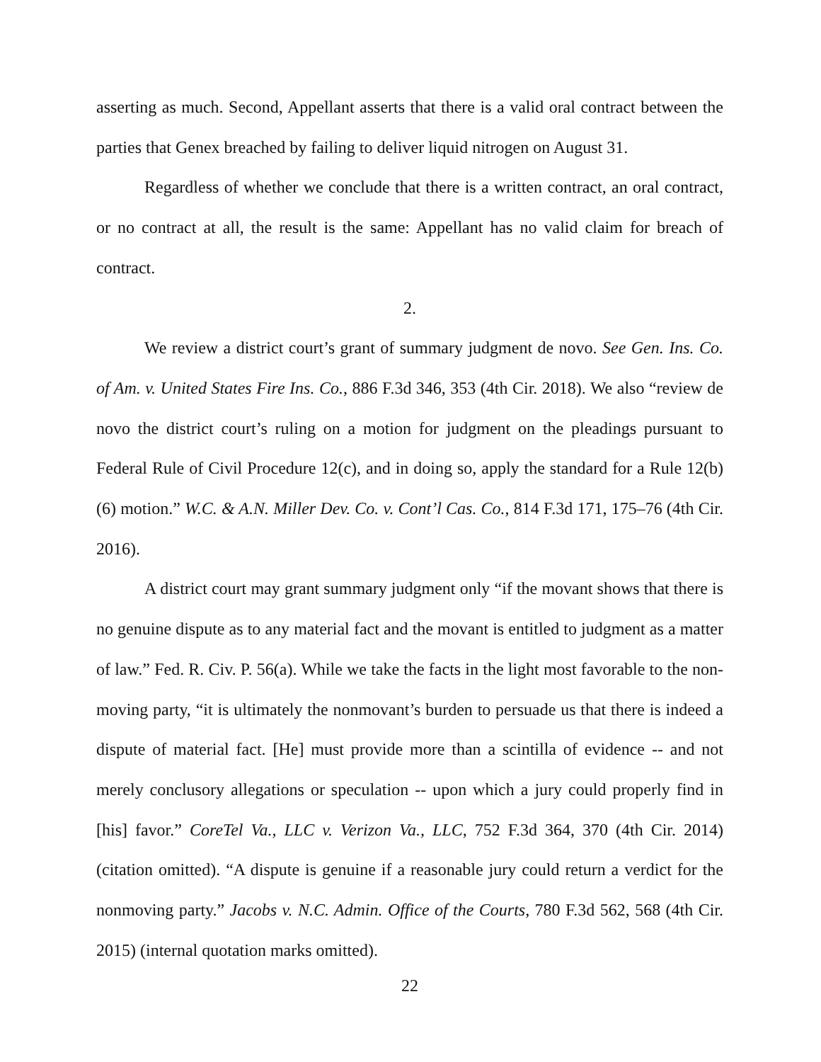asserting as much. Second, Appellant asserts that there is a valid oral contract between the parties that Genex breached by failing to deliver liquid nitrogen on August 31.
Regardless of whether we conclude that there is a written contract, an oral contract, or no contract at all, the result is the same: Appellant has no valid claim for breach of contract.
2.
We review a district court’s grant of summary judgment de novo. See Gen. Ins. Co. of Am. v. United States Fire Ins. Co., 886 F.3d 346, 353 (4th Cir. 2018). We also “review de novo the district court’s ruling on a motion for judgment on the pleadings pursuant to Federal Rule of Civil Procedure 12(c), and in doing so, apply the standard for a Rule 12(b)(6) motion.” W.C. & A.N. Miller Dev. Co. v. Cont’l Cas. Co., 814 F.3d 171, 175–76 (4th Cir. 2016).
A district court may grant summary judgment only “if the movant shows that there is no genuine dispute as to any material fact and the movant is entitled to judgment as a matter of law.” Fed. R. Civ. P. 56(a). While we take the facts in the light most favorable to the non-moving party, “it is ultimately the nonmovant’s burden to persuade us that there is indeed a dispute of material fact. [He] must provide more than a scintilla of evidence -- and not merely conclusory allegations or speculation -- upon which a jury could properly find in [his] favor.” CoreTel Va., LLC v. Verizon Va., LLC, 752 F.3d 364, 370 (4th Cir. 2014) (citation omitted). “A dispute is genuine if a reasonable jury could return a verdict for the nonmoving party.” Jacobs v. N.C. Admin. Office of the Courts, 780 F.3d 562, 568 (4th Cir. 2015) (internal quotation marks omitted).
22